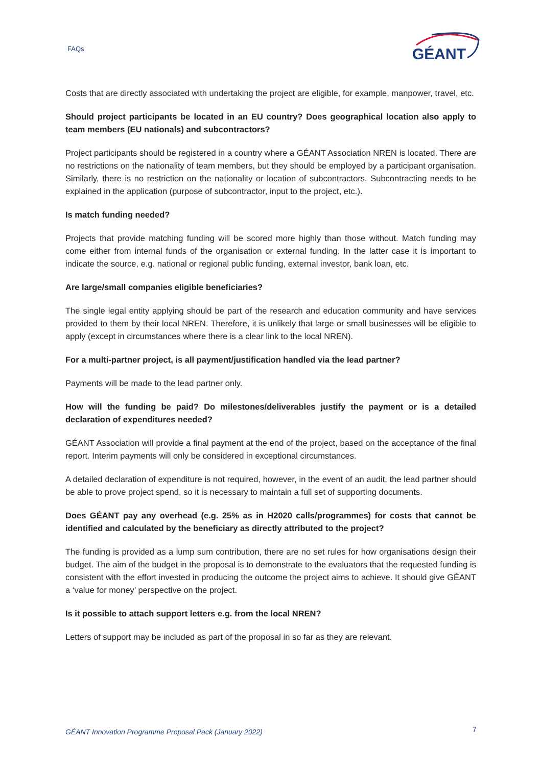FAQs
GÉANT
Costs that are directly associated with undertaking the project are eligible, for example, manpower, travel, etc.
Should project participants be located in an EU country? Does geographical location also apply to team members (EU nationals) and subcontractors?
Project participants should be registered in a country where a GÉANT Association NREN is located. There are no restrictions on the nationality of team members, but they should be employed by a participant organisation. Similarly, there is no restriction on the nationality or location of subcontractors. Subcontracting needs to be explained in the application (purpose of subcontractor, input to the project, etc.).
Is match funding needed?
Projects that provide matching funding will be scored more highly than those without. Match funding may come either from internal funds of the organisation or external funding. In the latter case it is important to indicate the source, e.g. national or regional public funding, external investor, bank loan, etc.
Are large/small companies eligible beneficiaries?
The single legal entity applying should be part of the research and education community and have services provided to them by their local NREN. Therefore, it is unlikely that large or small businesses will be eligible to apply (except in circumstances where there is a clear link to the local NREN).
For a multi-partner project, is all payment/justification handled via the lead partner?
Payments will be made to the lead partner only.
How will the funding be paid? Do milestones/deliverables justify the payment or is a detailed declaration of expenditures needed?
GÉANT Association will provide a final payment at the end of the project, based on the acceptance of the final report. Interim payments will only be considered in exceptional circumstances.
A detailed declaration of expenditure is not required, however, in the event of an audit, the lead partner should be able to prove project spend, so it is necessary to maintain a full set of supporting documents.
Does GÉANT pay any overhead (e.g. 25% as in H2020 calls/programmes) for costs that cannot be identified and calculated by the beneficiary as directly attributed to the project?
The funding is provided as a lump sum contribution, there are no set rules for how organisations design their budget. The aim of the budget in the proposal is to demonstrate to the evaluators that the requested funding is consistent with the effort invested in producing the outcome the project aims to achieve. It should give GÉANT a ‘value for money’ perspective on the project.
Is it possible to attach support letters e.g. from the local NREN?
Letters of support may be included as part of the proposal in so far as they are relevant.
GÉANT Innovation Programme Proposal Pack (January 2022)
7